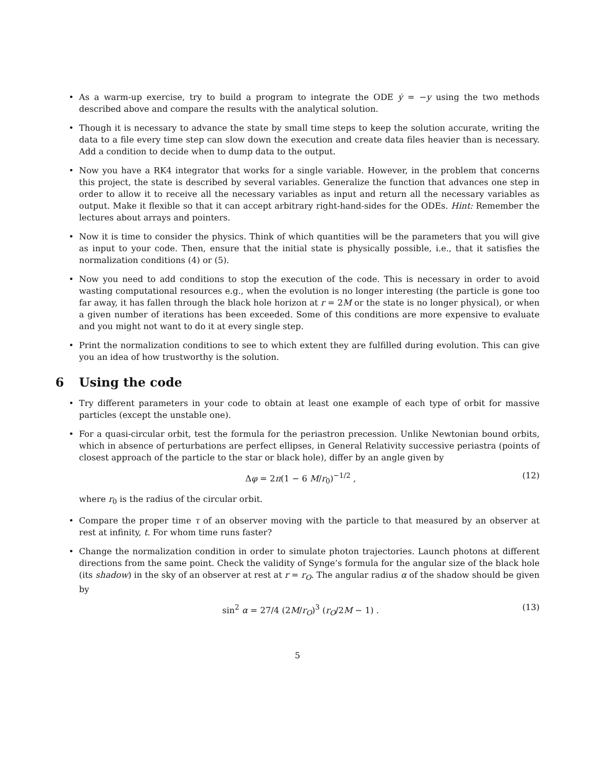• As a warm-up exercise, try to build a program to integrate the ODE ẏ = −y using the two methods described above and compare the results with the analytical solution.
• Though it is necessary to advance the state by small time steps to keep the solution accurate, writing the data to a file every time step can slow down the execution and create data files heavier than is necessary. Add a condition to decide when to dump data to the output.
• Now you have a RK4 integrator that works for a single variable. However, in the problem that concerns this project, the state is described by several variables. Generalize the function that advances one step in order to allow it to receive all the necessary variables as input and return all the necessary variables as output. Make it flexible so that it can accept arbitrary right-hand-sides for the ODEs. Hint: Remember the lectures about arrays and pointers.
• Now it is time to consider the physics. Think of which quantities will be the parameters that you will give as input to your code. Then, ensure that the initial state is physically possible, i.e., that it satisfies the normalization conditions (4) or (5).
• Now you need to add conditions to stop the execution of the code. This is necessary in order to avoid wasting computational resources e.g., when the evolution is no longer interesting (the particle is gone too far away, it has fallen through the black hole horizon at r = 2M or the state is no longer physical), or when a given number of iterations has been exceeded. Some of this conditions are more expensive to evaluate and you might not want to do it at every single step.
• Print the normalization conditions to see to which extent they are fulfilled during evolution. This can give you an idea of how trustworthy is the solution.
6 Using the code
• Try different parameters in your code to obtain at least one example of each type of orbit for massive particles (except the unstable one).
• For a quasi-circular orbit, test the formula for the periastron precession. Unlike Newtonian bound orbits, which in absence of perturbations are perfect ellipses, in General Relativity successive periastra (points of closest approach of the particle to the star or black hole), differ by an angle given by
Δφ = 2π(1 − 6 M/r<sub>0</sub>)<sup>−1/2</sup> , (12)
where r<sub>0</sub> is the radius of the circular orbit.
• Compare the proper time τ of an observer moving with the particle to that measured by an observer at rest at infinity, t. For whom time runs faster?
• Change the normalization condition in order to simulate photon trajectories. Launch photons at different directions from the same point. Check the validity of Synge’s formula for the angular size of the black hole (its shadow) in the sky of an observer at rest at r = r<sub>O</sub>. The angular radius α of the shadow should be given by
sin<sup>2</sup> α = 27/4 (2M/r<sub>O</sub>)<sup>3</sup> (r<sub>O</sub>/2M − 1) . (13)
5